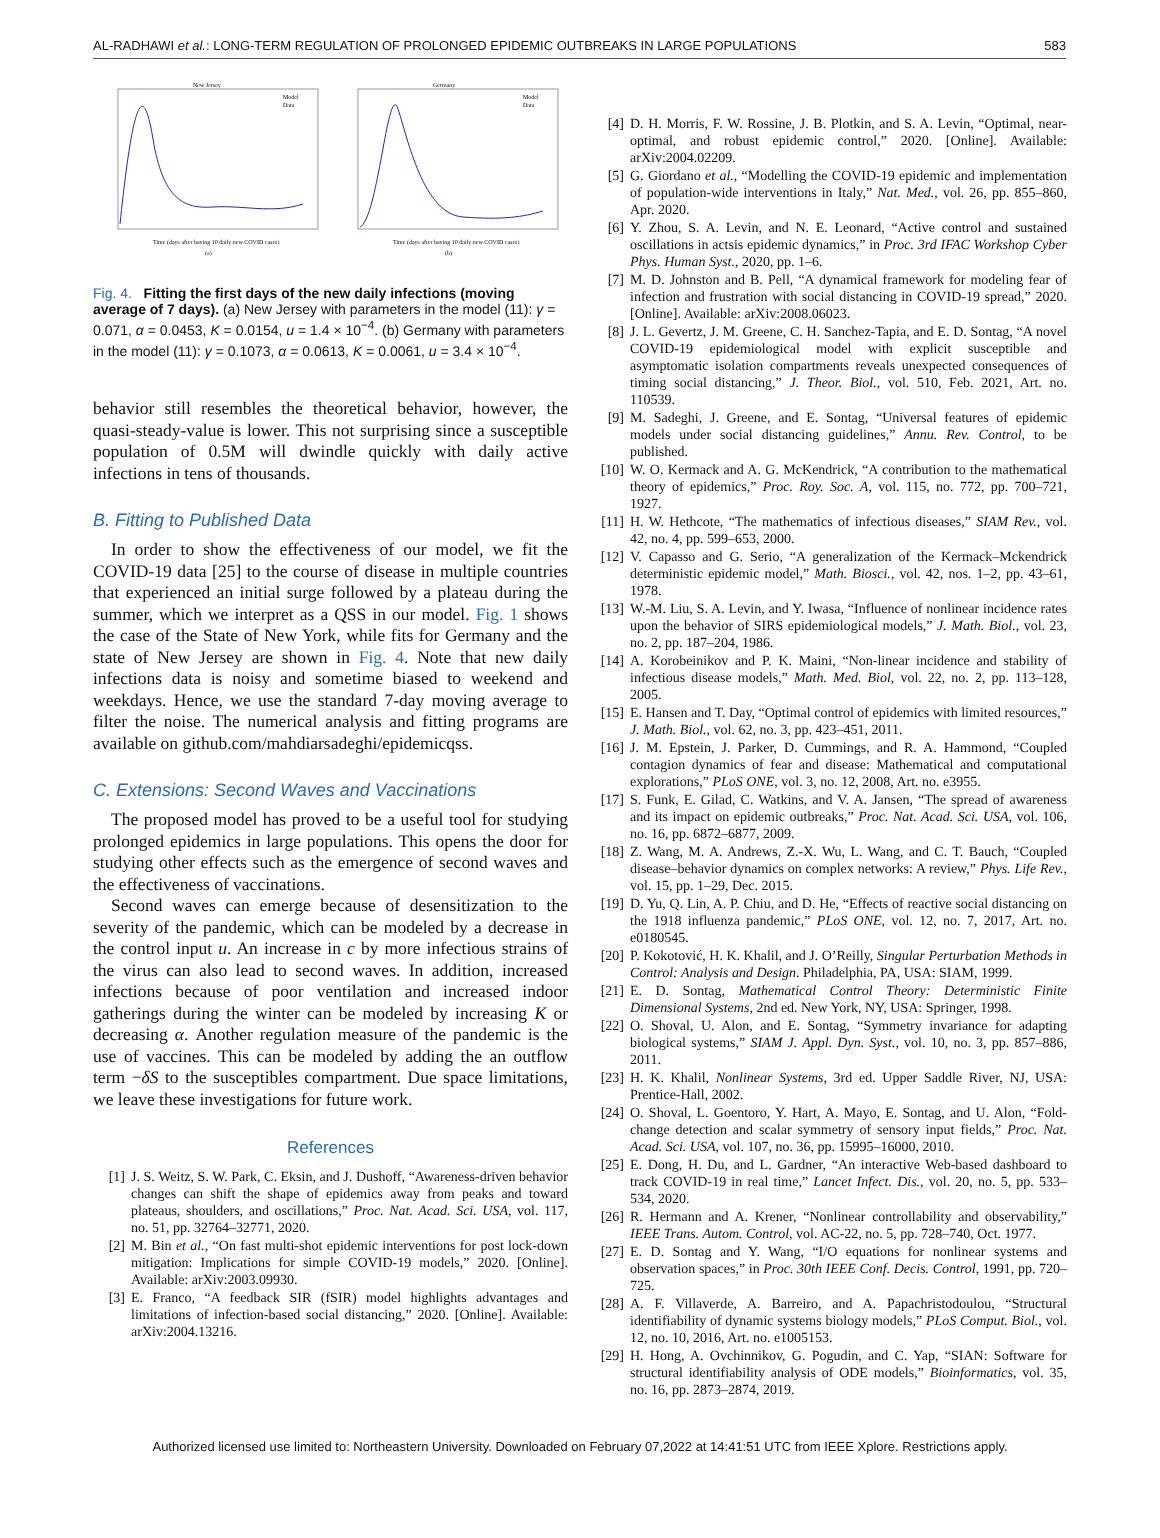AL-RADHAWI et al.: LONG-TERM REGULATION OF PROLONGED EPIDEMIC OUTBREAKS IN LARGE POPULATIONS 583
New Jersey
Model
Data
Time (days after having 10 daily new COVID cases)
(a)
Germany
Model
Data
Time (days after having 10 daily new COVID cases)
(b)
Fig. 4. Fitting the first days of the new daily infections (moving average of 7 days). (a) New Jersey with parameters in the model (11): γ = 0.071, α = 0.0453, K = 0.0154, u = 1.4 × 10<sup>−4</sup>. (b) Germany with parameters in the model (11): γ = 0.1073, α = 0.0613, K = 0.0061, u = 3.4 × 10<sup>−4</sup>.
behavior still resembles the theoretical behavior, however, the quasi-steady-value is lower. This not surprising since a susceptible population of 0.5M will dwindle quickly with daily active infections in tens of thousands.
B. Fitting to Published Data
In order to show the effectiveness of our model, we fit the COVID-19 data [25] to the course of disease in multiple countries that experienced an initial surge followed by a plateau during the summer, which we interpret as a QSS in our model. Fig. 1 shows the case of the State of New York, while fits for Germany and the state of New Jersey are shown in Fig. 4. Note that new daily infections data is noisy and sometime biased to weekend and weekdays. Hence, we use the standard 7-day moving average to filter the noise. The numerical analysis and fitting programs are available on github.com/mahdiarsadeghi/epidemicqss.
C. Extensions: Second Waves and Vaccinations
The proposed model has proved to be a useful tool for studying prolonged epidemics in large populations. This opens the door for studying other effects such as the emergence of second waves and the effectiveness of vaccinations.
Second waves can emerge because of desensitization to the severity of the pandemic, which can be modeled by a decrease in the control input u. An increase in c by more infectious strains of the virus can also lead to second waves. In addition, increased infections because of poor ventilation and increased indoor gatherings during the winter can be modeled by increasing K or decreasing α. Another regulation measure of the pandemic is the use of vaccines. This can be modeled by adding the an outflow term −δS to the susceptibles compartment. Due space limitations, we leave these investigations for future work.
References
[1] J. S. Weitz, S. W. Park, C. Eksin, and J. Dushoff, “Awareness-driven behavior changes can shift the shape of epidemics away from peaks and toward plateaus, shoulders, and oscillations,” Proc. Nat. Acad. Sci. USA, vol. 117, no. 51, pp. 32764–32771, 2020.
[2] M. Bin et al., “On fast multi-shot epidemic interventions for post lock-down mitigation: Implications for simple COVID-19 models,” 2020. [Online]. Available: arXiv:2003.09930.
[3] E. Franco, “A feedback SIR (fSIR) model highlights advantages and limitations of infection-based social distancing,” 2020. [Online]. Available: arXiv:2004.13216.
[4] D. H. Morris, F. W. Rossine, J. B. Plotkin, and S. A. Levin, “Optimal, near-optimal, and robust epidemic control,” 2020. [Online]. Available: arXiv:2004.02209.
[5] G. Giordano et al., “Modelling the COVID-19 epidemic and implementation of population-wide interventions in Italy,” Nat. Med., vol. 26, pp. 855–860, Apr. 2020.
[6] Y. Zhou, S. A. Levin, and N. E. Leonard, “Active control and sustained oscillations in actsis epidemic dynamics,” in Proc. 3rd IFAC Workshop Cyber Phys. Human Syst., 2020, pp. 1–6.
[7] M. D. Johnston and B. Pell, “A dynamical framework for modeling fear of infection and frustration with social distancing in COVID-19 spread,” 2020. [Online]. Available: arXiv:2008.06023.
[8] J. L. Gevertz, J. M. Greene, C. H. Sanchez-Tapia, and E. D. Sontag, “A novel COVID-19 epidemiological model with explicit susceptible and asymptomatic isolation compartments reveals unexpected consequences of timing social distancing,” J. Theor. Biol., vol. 510, Feb. 2021, Art. no. 110539.
[9] M. Sadeghi, J. Greene, and E. Sontag, “Universal features of epidemic models under social distancing guidelines,” Annu. Rev. Control, to be published.
[10] W. O. Kermack and A. G. McKendrick, “A contribution to the mathematical theory of epidemics,” Proc. Roy. Soc. A, vol. 115, no. 772, pp. 700–721, 1927.
[11] H. W. Hethcote, “The mathematics of infectious diseases,” SIAM Rev., vol. 42, no. 4, pp. 599–653, 2000.
[12] V. Capasso and G. Serio, “A generalization of the Kermack–Mckendrick deterministic epidemic model,” Math. Biosci., vol. 42, nos. 1–2, pp. 43–61, 1978.
[13] W.-M. Liu, S. A. Levin, and Y. Iwasa, “Influence of nonlinear incidence rates upon the behavior of SIRS epidemiological models,” J. Math. Biol., vol. 23, no. 2, pp. 187–204, 1986.
[14] A. Korobeinikov and P. K. Maini, “Non-linear incidence and stability of infectious disease models,” Math. Med. Biol, vol. 22, no. 2, pp. 113–128, 2005.
[15] E. Hansen and T. Day, “Optimal control of epidemics with limited resources,” J. Math. Biol., vol. 62, no. 3, pp. 423–451, 2011.
[16] J. M. Epstein, J. Parker, D. Cummings, and R. A. Hammond, “Coupled contagion dynamics of fear and disease: Mathematical and computational explorations,” PLoS ONE, vol. 3, no. 12, 2008, Art. no. e3955.
[17] S. Funk, E. Gilad, C. Watkins, and V. A. Jansen, “The spread of awareness and its impact on epidemic outbreaks,” Proc. Nat. Acad. Sci. USA, vol. 106, no. 16, pp. 6872–6877, 2009.
[18] Z. Wang, M. A. Andrews, Z.-X. Wu, L. Wang, and C. T. Bauch, “Coupled disease–behavior dynamics on complex networks: A review,” Phys. Life Rev., vol. 15, pp. 1–29, Dec. 2015.
[19] D. Yu, Q. Lin, A. P. Chiu, and D. He, “Effects of reactive social distancing on the 1918 influenza pandemic,” PLoS ONE, vol. 12, no. 7, 2017, Art. no. e0180545.
[20] P. Kokotović, H. K. Khalil, and J. O’Reilly, Singular Perturbation Methods in Control: Analysis and Design. Philadelphia, PA, USA: SIAM, 1999.
[21] E. D. Sontag, Mathematical Control Theory: Deterministic Finite Dimensional Systems, 2nd ed. New York, NY, USA: Springer, 1998.
[22] O. Shoval, U. Alon, and E. Sontag, “Symmetry invariance for adapting biological systems,” SIAM J. Appl. Dyn. Syst., vol. 10, no. 3, pp. 857–886, 2011.
[23] H. K. Khalil, Nonlinear Systems, 3rd ed. Upper Saddle River, NJ, USA: Prentice-Hall, 2002.
[24] O. Shoval, L. Goentoro, Y. Hart, A. Mayo, E. Sontag, and U. Alon, “Fold-change detection and scalar symmetry of sensory input fields,” Proc. Nat. Acad. Sci. USA, vol. 107, no. 36, pp. 15995–16000, 2010.
[25] E. Dong, H. Du, and L. Gardner, “An interactive Web-based dashboard to track COVID-19 in real time,” Lancet Infect. Dis., vol. 20, no. 5, pp. 533–534, 2020.
[26] R. Hermann and A. Krener, “Nonlinear controllability and observability,” IEEE Trans. Autom. Control, vol. AC-22, no. 5, pp. 728–740, Oct. 1977.
[27] E. D. Sontag and Y. Wang, “I/O equations for nonlinear systems and observation spaces,” in Proc. 30th IEEE Conf. Decis. Control, 1991, pp. 720–725.
[28] A. F. Villaverde, A. Barreiro, and A. Papachristodoulou, “Structural identifiability of dynamic systems biology models,” PLoS Comput. Biol., vol. 12, no. 10, 2016, Art. no. e1005153.
[29] H. Hong, A. Ovchinnikov, G. Pogudin, and C. Yap, “SIAN: Software for structural identifiability analysis of ODE models,” Bioinformatics, vol. 35, no. 16, pp. 2873–2874, 2019.
Authorized licensed use limited to: Northeastern University. Downloaded on February 07,2022 at 14:41:51 UTC from IEEE Xplore. Restrictions apply.